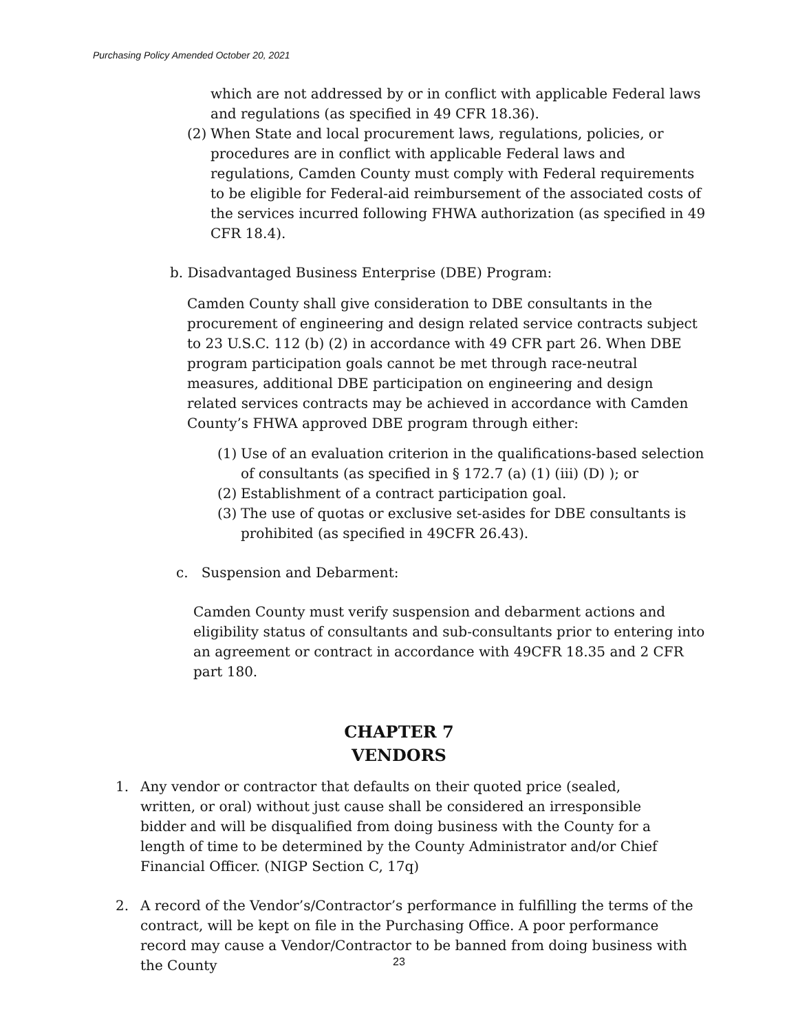Purchasing Policy Amended October 20, 2021
which are not addressed by or in conflict with applicable Federal laws and regulations (as specified in 49 CFR 18.36).
(2) When State and local procurement laws, regulations, policies, or procedures are in conflict with applicable Federal laws and regulations, Camden County must comply with Federal requirements to be eligible for Federal-aid reimbursement of the associated costs of the services incurred following FHWA authorization (as specified in 49 CFR 18.4).
b. Disadvantaged Business Enterprise (DBE) Program:
Camden County shall give consideration to DBE consultants in the procurement of engineering and design related service contracts subject to 23 U.S.C. 112 (b) (2) in accordance with 49 CFR part 26. When DBE program participation goals cannot be met through race-neutral measures, additional DBE participation on engineering and design related services contracts may be achieved in accordance with Camden County’s FHWA approved DBE program through either:
(1) Use of an evaluation criterion in the qualifications-based selection of consultants (as specified in § 172.7 (a) (1) (iii) (D) ); or
(2) Establishment of a contract participation goal.
(3) The use of quotas or exclusive set-asides for DBE consultants is prohibited (as specified in 49CFR 26.43).
c. Suspension and Debarment:
Camden County must verify suspension and debarment actions and eligibility status of consultants and sub-consultants prior to entering into an agreement or contract in accordance with 49CFR 18.35 and 2 CFR part 180.
CHAPTER 7
VENDORS
1. Any vendor or contractor that defaults on their quoted price (sealed, written, or oral) without just cause shall be considered an irresponsible bidder and will be disqualified from doing business with the County for a length of time to be determined by the County Administrator and/or Chief Financial Officer. (NIGP Section C, 17q)
2. A record of the Vendor’s/Contractor’s performance in fulfilling the terms of the contract, will be kept on file in the Purchasing Office. A poor performance record may cause a Vendor/Contractor to be banned from doing business with the County
23